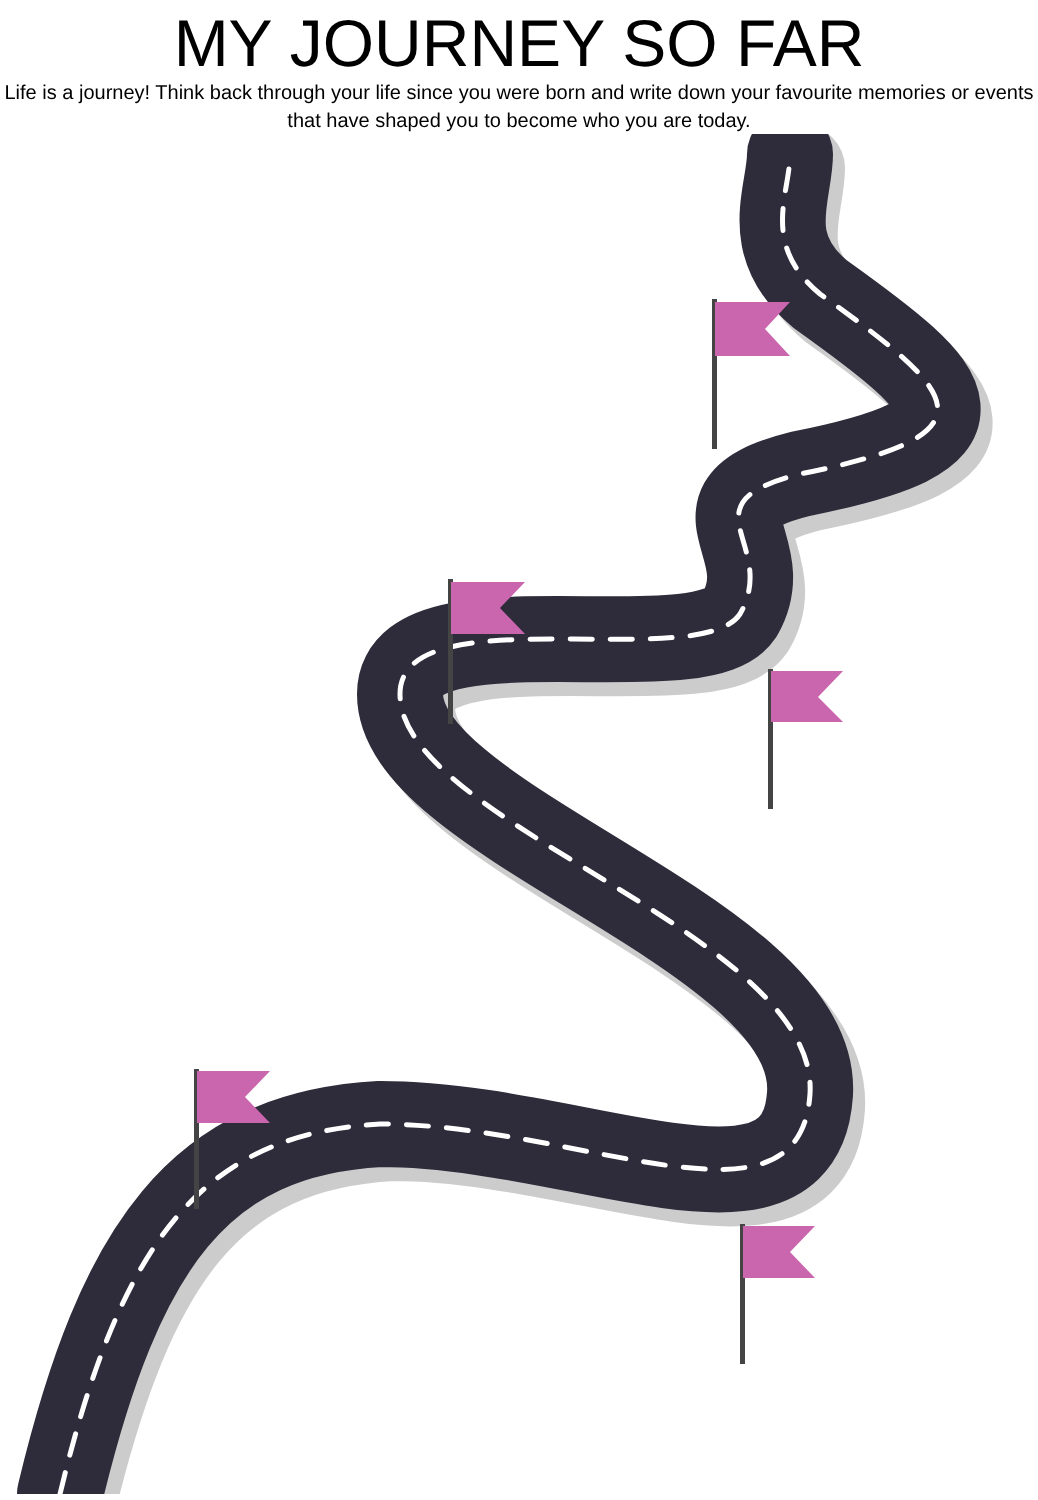MY JOURNEY SO FAR
Life is a journey! Think back through your life since you were born and write down your favourite memories or events that have shaped you to become who you are today.